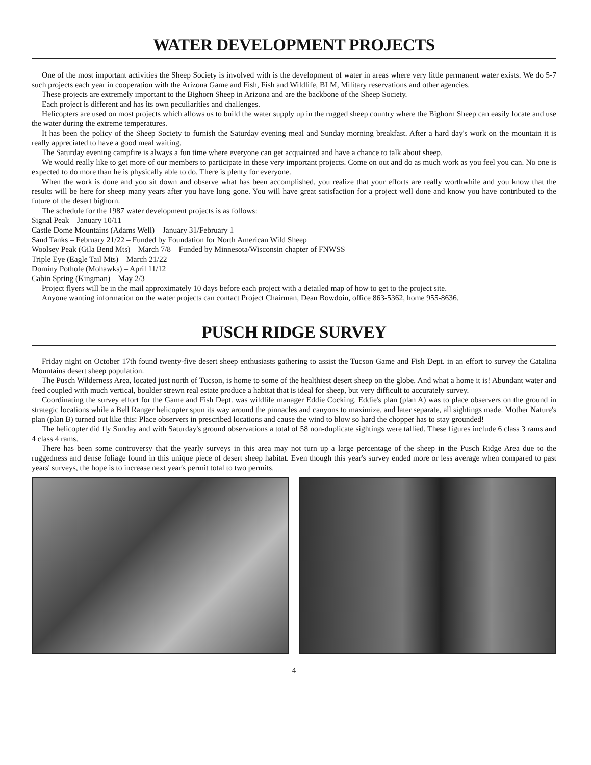WATER DEVELOPMENT PROJECTS
One of the most important activities the Sheep Society is involved with is the development of water in areas where very little permanent water exists. We do 5-7 such projects each year in cooperation with the Arizona Game and Fish, Fish and Wildlife, BLM, Military reservations and other agencies.
These projects are extremely important to the Bighorn Sheep in Arizona and are the backbone of the Sheep Society.
Each project is different and has its own peculiarities and challenges.
Helicopters are used on most projects which allows us to build the water supply up in the rugged sheep country where the Bighorn Sheep can easily locate and use the water during the extreme temperatures.
It has been the policy of the Sheep Society to furnish the Saturday evening meal and Sunday morning breakfast. After a hard day's work on the mountain it is really appreciated to have a good meal waiting.
The Saturday evening campfire is always a fun time where everyone can get acquainted and have a chance to talk about sheep.
We would really like to get more of our members to participate in these very important projects. Come on out and do as much work as you feel you can. No one is expected to do more than he is physically able to do. There is plenty for everyone.
When the work is done and you sit down and observe what has been accomplished, you realize that your efforts are really worthwhile and you know that the results will be here for sheep many years after you have long gone. You will have great satisfaction for a project well done and know you have contributed to the future of the desert bighorn.
The schedule for the 1987 water development projects is as follows:
Signal Peak – January 10/11
Castle Dome Mountains (Adams Well) – January 31/February 1
Sand Tanks – February 21/22 – Funded by Foundation for North American Wild Sheep
Woolsey Peak (Gila Bend Mts) – March 7/8 – Funded by Minnesota/Wisconsin chapter of FNWSS
Triple Eye (Eagle Tail Mts) – March 21/22
Dominy Pothole (Mohawks) – April 11/12
Cabin Spring (Kingman) – May 2/3
Project flyers will be in the mail approximately 10 days before each project with a detailed map of how to get to the project site.
Anyone wanting information on the water projects can contact Project Chairman, Dean Bowdoin, office 863-5362, home 955-8636.
PUSCH RIDGE SURVEY
Friday night on October 17th found twenty-five desert sheep enthusiasts gathering to assist the Tucson Game and Fish Dept. in an effort to survey the Catalina Mountains desert sheep population.
The Pusch Wilderness Area, located just north of Tucson, is home to some of the healthiest desert sheep on the globe. And what a home it is! Abundant water and feed coupled with much vertical, boulder strewn real estate produce a habitat that is ideal for sheep, but very difficult to accurately survey.
Coordinating the survey effort for the Game and Fish Dept. was wildlife manager Eddie Cocking. Eddie's plan (plan A) was to place observers on the ground in strategic locations while a Bell Ranger helicopter spun its way around the pinnacles and canyons to maximize, and later separate, all sightings made. Mother Nature's plan (plan B) turned out like this: Place observers in prescribed locations and cause the wind to blow so hard the chopper has to stay grounded!
The helicopter did fly Sunday and with Saturday's ground observations a total of 58 non-duplicate sightings were tallied. These figures include 6 class 3 rams and 4 class 4 rams.
There has been some controversy that the yearly surveys in this area may not turn up a large percentage of the sheep in the Pusch Ridge Area due to the ruggedness and dense foliage found in this unique piece of desert sheep habitat. Even though this year's survey ended more or less average when compared to past years' surveys, the hope is to increase next year's permit total to two permits.
4